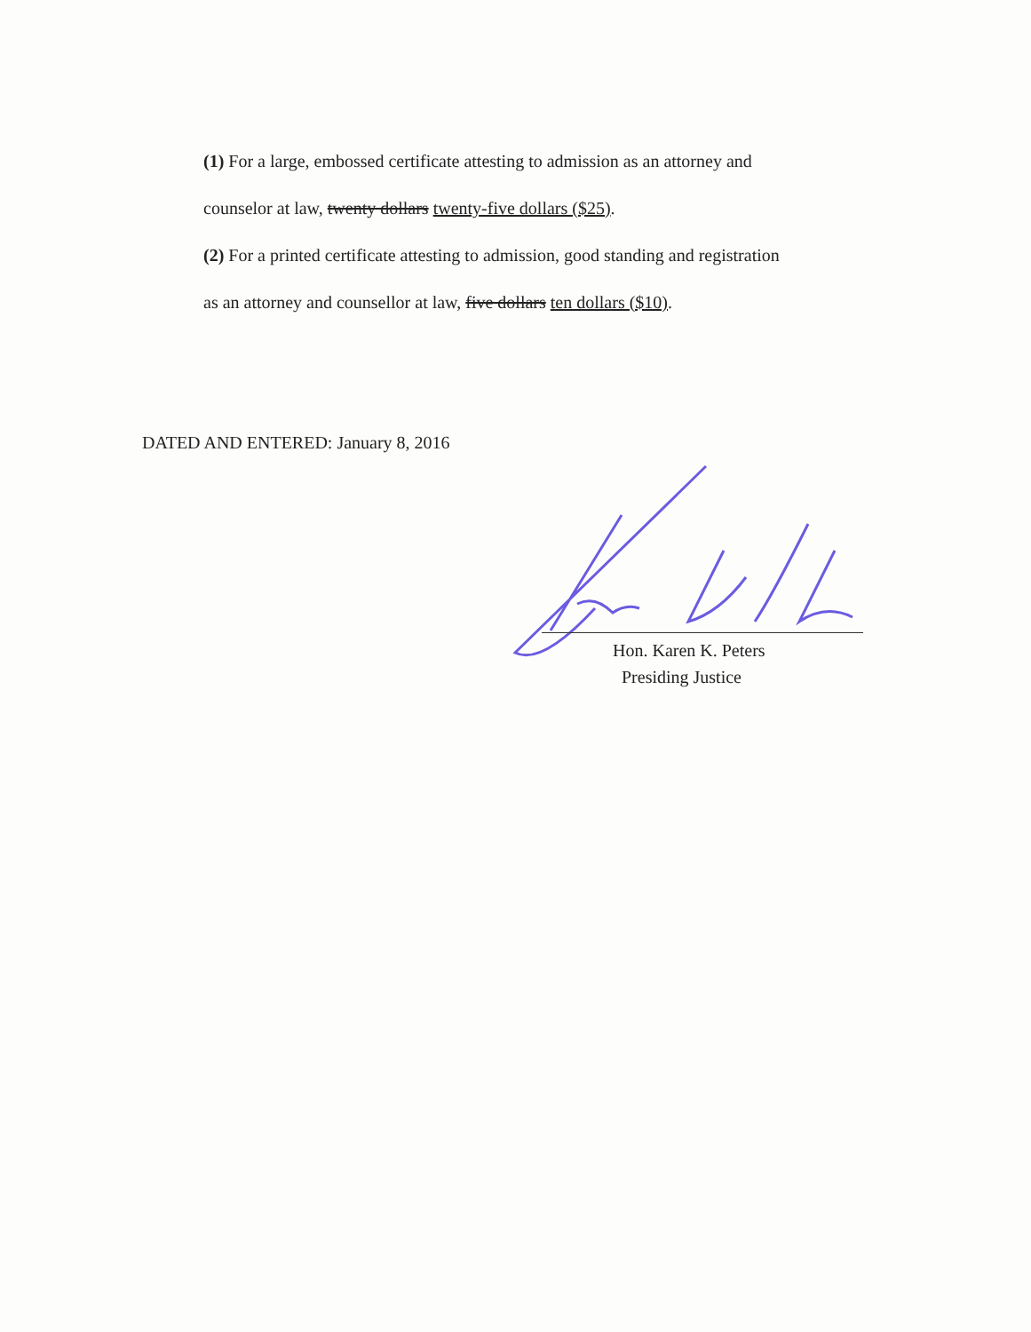(1) For a large, embossed certificate attesting to admission as an attorney and
counselor at law, twenty dollars twenty-five dollars ($25).
(2) For a printed certificate attesting to admission, good standing and registration
as an attorney and counsellor at law, five dollars ten dollars ($10).
DATED AND ENTERED: January 8, 2016
Hon. Karen K. Peters
Presiding Justice